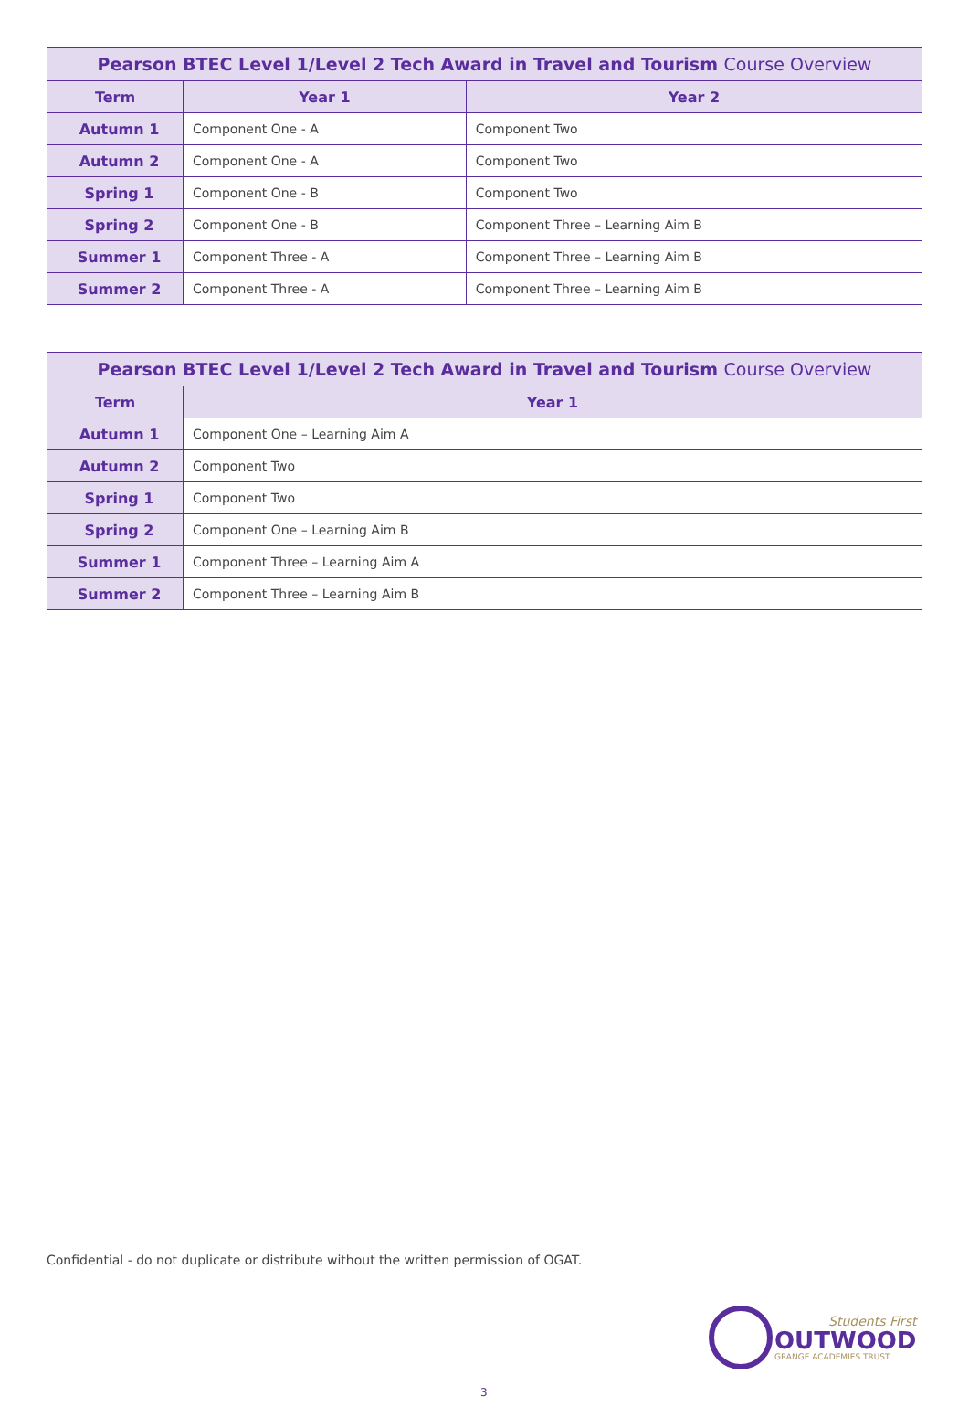| Pearson BTEC Level 1/Level 2 Tech Award in Travel and Tourism Course Overview | | |
| --- | --- | --- |
| Term | Year 1 | Year 2 |
| Autumn 1 | Component One - A | Component Two |
| Autumn 2 | Component One - A | Component Two |
| Spring 1 | Component One - B | Component Two |
| Spring 2 | Component One - B | Component Three – Learning Aim B |
| Summer 1 | Component Three - A | Component Three – Learning Aim B |
| Summer 2 | Component Three - A | Component Three – Learning Aim B |
| Pearson BTEC Level 1/Level 2 Tech Award in Travel and Tourism Course Overview | |
| --- | --- |
| Term | Year 1 |
| Autumn 1 | Component One – Learning Aim A |
| Autumn 2 | Component Two |
| Spring 1 | Component Two |
| Spring 2 | Component One – Learning Aim B |
| Summer 1 | Component Three – Learning Aim A |
| Summer 2 | Component Three – Learning Aim B |
Confidential - do not duplicate or distribute without the written permission of OGAT.
Students First
OUTWOOD
GRANGE ACADEMIES TRUST
3